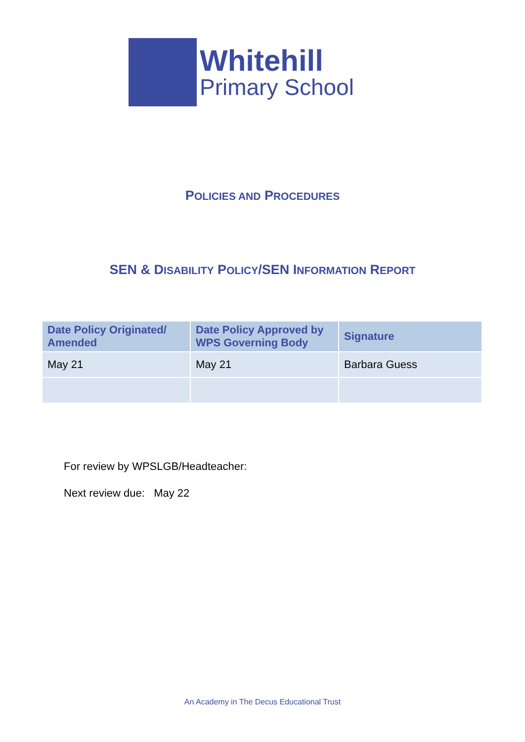Whitehill
Primary School
POLICIES AND PROCEDURES
SEN & DISABILITY POLICY/SEN INFORMATION REPORT
| Date Policy Originated/ Amended | Date Policy Approved by WPS Governing Body | Signature |
| --- | --- | --- |
| May 21 | May 21 | Barbara Guess |
For review by WPSLGB/Headteacher:
Next review due: May 22
An Academy in The Decus Educational Trust